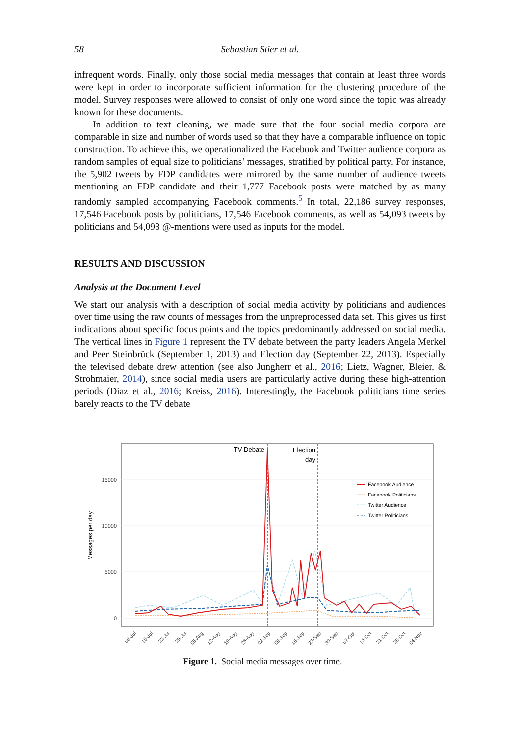58 Sebastian Stier et al.
infrequent words. Finally, only those social media messages that contain at least three words were kept in order to incorporate sufficient information for the clustering procedure of the model. Survey responses were allowed to consist of only one word since the topic was already known for these documents.
In addition to text cleaning, we made sure that the four social media corpora are comparable in size and number of words used so that they have a comparable influence on topic construction. To achieve this, we operationalized the Facebook and Twitter audience corpora as random samples of equal size to politicians’ messages, stratified by political party. For instance, the 5,902 tweets by FDP candidates were mirrored by the same number of audience tweets mentioning an FDP candidate and their 1,777 Facebook posts were matched by as many randomly sampled accompanying Facebook comments.<sup>5</sup> In total, 22,186 survey responses, 17,546 Facebook posts by politicians, 17,546 Facebook comments, as well as 54,093 tweets by politicians and 54,093 @-mentions were used as inputs for the model.
RESULTS AND DISCUSSION
Analysis at the Document Level
We start our analysis with a description of social media activity by politicians and audiences over time using the raw counts of messages from the unpreprocessed data set. This gives us first indications about specific focus points and the topics predominantly addressed on social media. The vertical lines in Figure 1 represent the TV debate between the party leaders Angela Merkel and Peer Steinbrück (September 1, 2013) and Election day (September 22, 2013). Especially the televised debate drew attention (see also Jungherr et al., 2016; Lietz, Wagner, Bleier, & Strohmaier, 2014), since social media users are particularly active during these high-attention periods (Diaz et al., 2016; Kreiss, 2016). Interestingly, the Facebook politicians time series barely reacts to the TV debate
0
5000
10000
15000
Messages per day
TV Debate
Election
day
Facebook Audience
Facebook Politicians
Twitter Audience
Twitter Politicians
08-Jul
15-Jul
22-Jul
29-Jul
05-Aug
12-Aug
19-Aug
26-Aug
02-Sep
09-Sep
16-Sep
23-Sep
30-Sep
07-Oct
14-Oct
21-Oct
28-Oct
04-Nov
Figure 1. Social media messages over time.